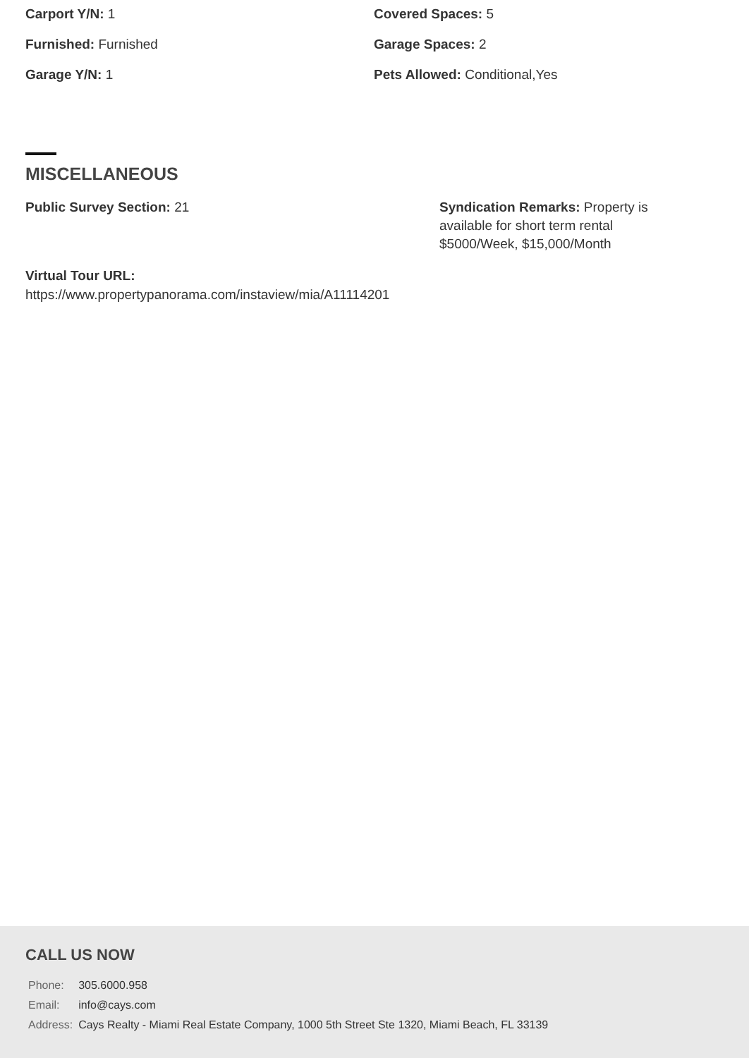Carport Y/N: 1
Covered Spaces: 5
Furnished: Furnished
Garage Spaces: 2
Garage Y/N: 1
Pets Allowed: Conditional,Yes
MISCELLANEOUS
Public Survey Section: 21
Syndication Remarks: Property is available for short term rental $5000/Week, $15,000/Month
Virtual Tour URL:
https://www.propertypanorama.com/instaview/mia/A11114201
CALL US NOW
| Phone: | 305.6000.958 |
| Email: | info@cays.com |
| Address: | Cays Realty - Miami Real Estate Company, 1000 5th Street Ste 1320, Miami Beach, FL 33139 |